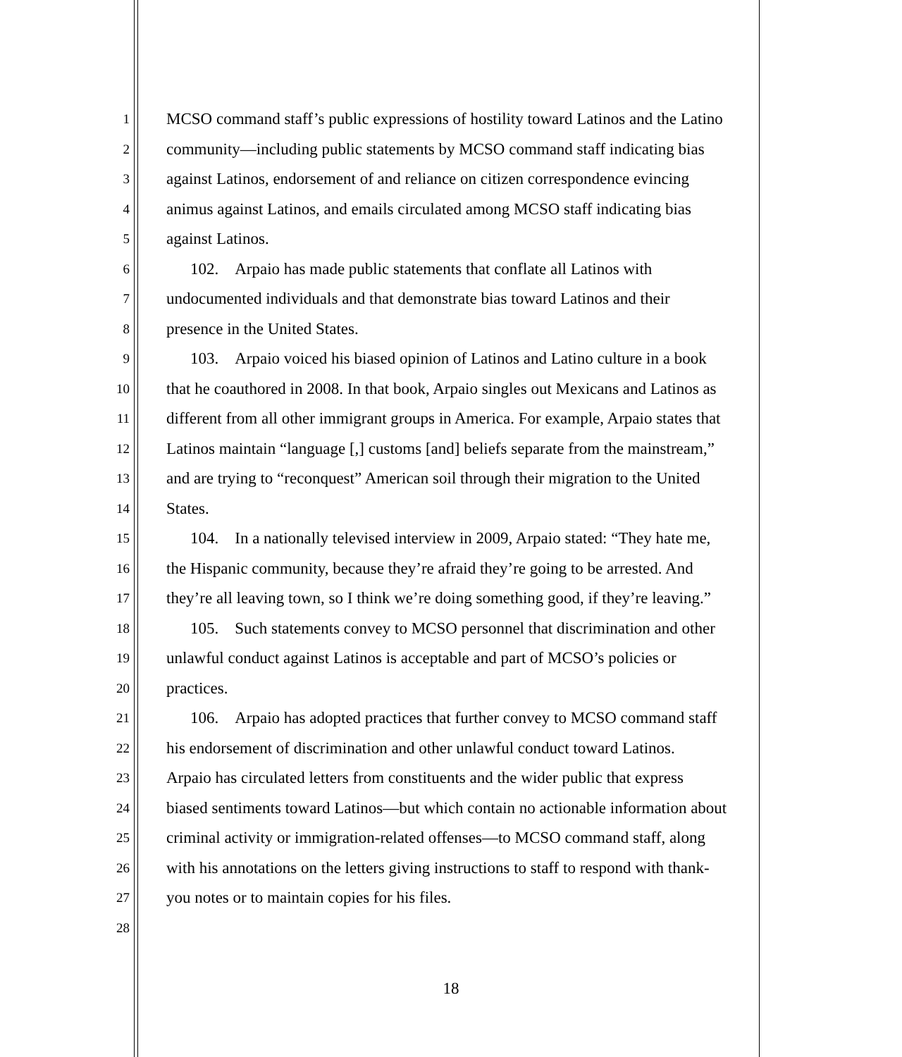1 MCSO command staff’s public expressions of hostility toward Latinos and the Latino
2 community—including public statements by MCSO command staff indicating bias
3 against Latinos, endorsement of and reliance on citizen correspondence evincing
4 animus against Latinos, and emails circulated among MCSO staff indicating bias
5 against Latinos.
6 102. Arpaio has made public statements that conflate all Latinos with
7 undocumented individuals and that demonstrate bias toward Latinos and their
8 presence in the United States.
9 103. Arpaio voiced his biased opinion of Latinos and Latino culture in a book
10 that he coauthored in 2008. In that book, Arpaio singles out Mexicans and Latinos as
11 different from all other immigrant groups in America. For example, Arpaio states that
12 Latinos maintain “language [,] customs [and] beliefs separate from the mainstream,”
13 and are trying to “reconquest” American soil through their migration to the United
14 States.
15 104. In a nationally televised interview in 2009, Arpaio stated: “They hate me,
16 the Hispanic community, because they’re afraid they’re going to be arrested. And
17 they’re all leaving town, so I think we’re doing something good, if they’re leaving.”
18 105. Such statements convey to MCSO personnel that discrimination and other
19 unlawful conduct against Latinos is acceptable and part of MCSO’s policies or
20 practices.
21 106. Arpaio has adopted practices that further convey to MCSO command staff
22 his endorsement of discrimination and other unlawful conduct toward Latinos.
23 Arpaio has circulated letters from constituents and the wider public that express
24 biased sentiments toward Latinos—but which contain no actionable information about
25 criminal activity or immigration-related offenses—to MCSO command staff, along
26 with his annotations on the letters giving instructions to staff to respond with thank-
27 you notes or to maintain copies for his files.
28
18